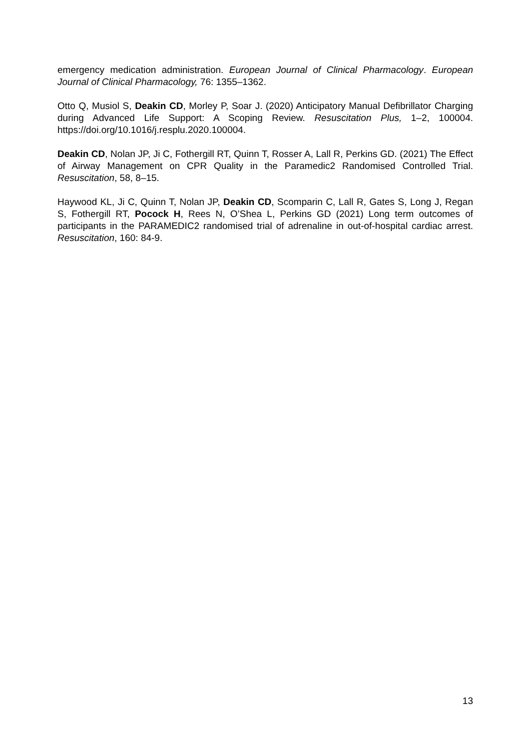emergency medication administration. European Journal of Clinical Pharmacology. European Journal of Clinical Pharmacology, 76: 1355–1362.
Otto Q, Musiol S, Deakin CD, Morley P, Soar J. (2020) Anticipatory Manual Defibrillator Charging during Advanced Life Support: A Scoping Review. Resuscitation Plus, 1–2, 100004. https://doi.org/10.1016/j.resplu.2020.100004.
Deakin CD, Nolan JP, Ji C, Fothergill RT, Quinn T, Rosser A, Lall R, Perkins GD. (2021) The Effect of Airway Management on CPR Quality in the Paramedic2 Randomised Controlled Trial. Resuscitation, 58, 8–15.
Haywood KL, Ji C, Quinn T, Nolan JP, Deakin CD, Scomparin C, Lall R, Gates S, Long J, Regan S, Fothergill RT, Pocock H, Rees N, O’Shea L, Perkins GD (2021) Long term outcomes of participants in the PARAMEDIC2 randomised trial of adrenaline in out-of-hospital cardiac arrest. Resuscitation, 160: 84-9.
13